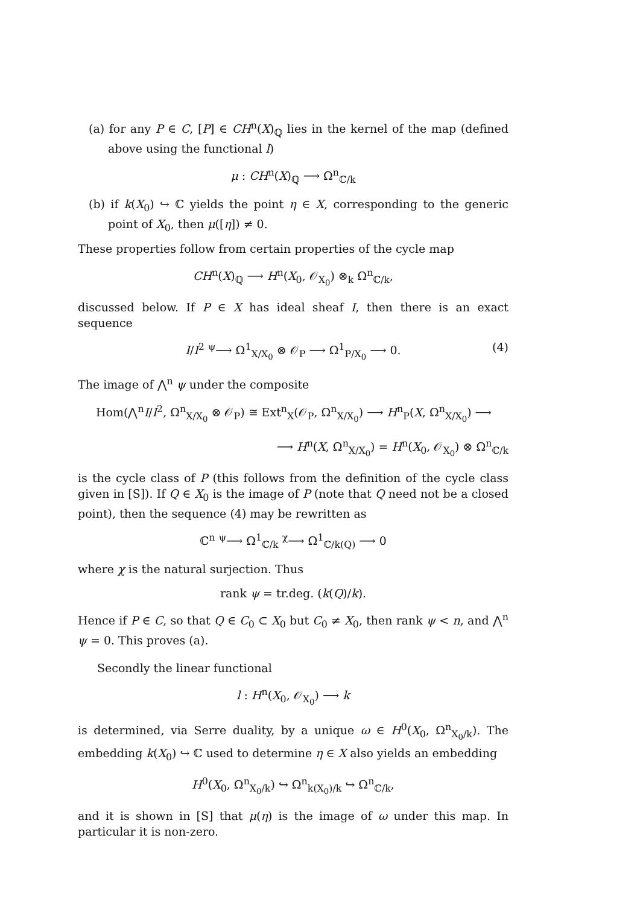(a) for any P ∈ C, [P] ∈ CH<sup>n</sup>(X)<sub>ℚ</sub> lies in the kernel of the map (defined above using the functional l)
μ : CH<sup>n</sup>(X)<sub>ℚ</sub> ⟶ Ω<sup>n</sup><sub>ℂ/k</sub>
(b) if k(X<sub>0</sub>) ↪ ℂ yields the point η ∈ X, corresponding to the generic point of X<sub>0</sub>, then μ([η]) ≠ 0.
These properties follow from certain properties of the cycle map
CH<sup>n</sup>(X)<sub>ℚ</sub> ⟶ H<sup>n</sup>(X<sub>0</sub>, 𝒪<sub>X<sub>0</sub></sub>) ⊗<sub>k</sub> Ω<sup>n</sup><sub>ℂ/k</sub>,
discussed below. If P ∈ X has ideal sheaf I, then there is an exact sequence
I/I<sup>2</sup> <sup>ψ</sup>⟶ Ω<sup>1</sup><sub>X/X<sub>0</sub></sub> ⊗ 𝒪<sub>P</sub> ⟶ Ω<sup>1</sup><sub>P/X<sub>0</sub></sub> ⟶ 0. (4)
The image of ⋀<sup>n</sup> ψ under the composite
Hom(⋀<sup>n</sup>I/I<sup>2</sup>, Ω<sup>n</sup><sub>X/X<sub>0</sub></sub> ⊗ 𝒪<sub>P</sub>) ≅ Ext<sup>n</sup><sub>X</sub>(𝒪<sub>P</sub>, Ω<sup>n</sup><sub>X/X<sub>0</sub></sub>) ⟶ H<sup>n</sup><sub>P</sub>(X, Ω<sup>n</sup><sub>X/X<sub>0</sub></sub>) ⟶
⟶ H<sup>n</sup>(X, Ω<sup>n</sup><sub>X/X<sub>0</sub></sub>) = H<sup>n</sup>(X<sub>0</sub>, 𝒪<sub>X<sub>0</sub></sub>) ⊗ Ω<sup>n</sup><sub>ℂ/k</sub>
is the cycle class of P (this follows from the definition of the cycle class given in [S]). If Q ∈ X<sub>0</sub> is the image of P (note that Q need not be a closed point), then the sequence (4) may be rewritten as
ℂ<sup>n</sup> <sup>ψ</sup>⟶ Ω<sup>1</sup><sub>ℂ/k</sub> <sup>χ</sup>⟶ Ω<sup>1</sup><sub>ℂ/k(Q)</sub> ⟶ 0
where χ is the natural surjection. Thus
rank ψ = tr.deg. (k(Q)/k).
Hence if P ∈ C, so that Q ∈ C<sub>0</sub> ⊂ X<sub>0</sub> but C<sub>0</sub> ≠ X<sub>0</sub>, then rank ψ < n, and ⋀<sup>n</sup> ψ = 0. This proves (a).
Secondly the linear functional
l : H<sup>n</sup>(X<sub>0</sub>, 𝒪<sub>X<sub>0</sub></sub>) ⟶ k
is determined, via Serre duality, by a unique ω ∈ H<sup>0</sup>(X<sub>0</sub>, Ω<sup>n</sup><sub>X<sub>0</sub>/k</sub>). The embedding k(X<sub>0</sub>) ↪ ℂ used to determine η ∈ X also yields an embedding
H<sup>0</sup>(X<sub>0</sub>, Ω<sup>n</sup><sub>X<sub>0</sub>/k</sub>) ↪ Ω<sup>n</sup><sub>k(X<sub>0</sub>)/k</sub> ↪ Ω<sup>n</sup><sub>ℂ/k</sub>,
and it is shown in [S] that μ(η) is the image of ω under this map. In particular it is non-zero.